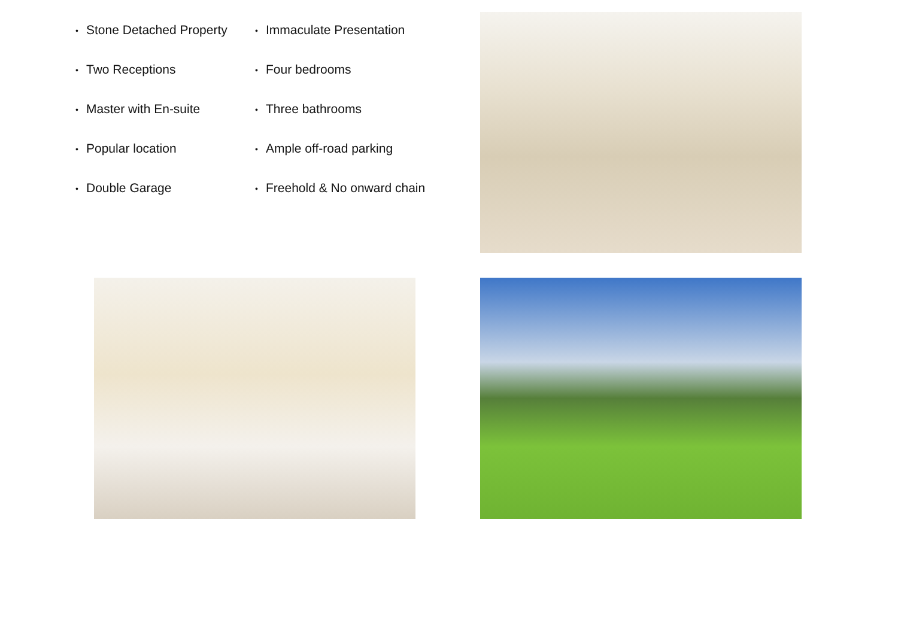• Stone Detached Property
• Immaculate Presentation
• Two Receptions
• Four bedrooms
• Master with En-suite
• Three bathrooms
• Popular location
• Ample off-road parking
• Double Garage
• Freehold & No onward chain